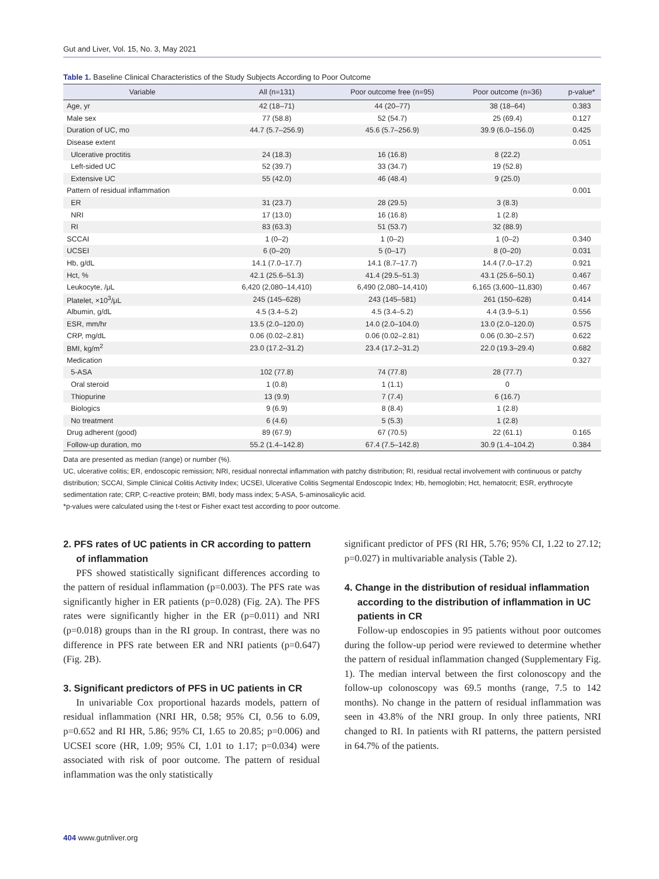Gut and Liver, Vol. 15, No. 3, May 2021
Table 1. Baseline Clinical Characteristics of the Study Subjects According to Poor Outcome
| Variable | All (n=131) | Poor outcome free (n=95) | Poor outcome (n=36) | p-value* |
| --- | --- | --- | --- | --- |
| Age, yr | 42 (18–71) | 44 (20–77) | 38 (18–64) | 0.383 |
| Male sex | 77 (58.8) | 52 (54.7) | 25 (69.4) | 0.127 |
| Duration of UC, mo | 44.7 (5.7–256.9) | 45.6 (5.7–256.9) | 39.9 (6.0–156.0) | 0.425 |
| Disease extent | | | | 0.051 |
| Ulcerative proctitis | 24 (18.3) | 16 (16.8) | 8 (22.2) | |
| Left-sided UC | 52 (39.7) | 33 (34.7) | 19 (52.8) | |
| Extensive UC | 55 (42.0) | 46 (48.4) | 9 (25.0) | |
| Pattern of residual inflammation | | | | 0.001 |
| ER | 31 (23.7) | 28 (29.5) | 3 (8.3) | |
| NRI | 17 (13.0) | 16 (16.8) | 1 (2.8) | |
| RI | 83 (63.3) | 51 (53.7) | 32 (88.9) | |
| SCCAI | 1 (0–2) | 1 (0–2) | 1 (0–2) | 0.340 |
| UCSEI | 6 (0–20) | 5 (0–17) | 8 (0–20) | 0.031 |
| Hb, g/dL | 14.1 (7.0–17.7) | 14.1 (8.7–17.7) | 14.4 (7.0–17.2) | 0.921 |
| Hct, % | 42.1 (25.6–51.3) | 41.4 (29.5–51.3) | 43.1 (25.6–50.1) | 0.467 |
| Leukocyte, /μL | 6,420 (2,080–14,410) | 6,490 (2,080–14,410) | 6,165 (3,600–11,830) | 0.467 |
| Platelet, ×10<sup>3</sup>/μL | 245 (145–628) | 243 (145–581) | 261 (150–628) | 0.414 |
| Albumin, g/dL | 4.5 (3.4–5.2) | 4.5 (3.4–5.2) | 4.4 (3.9–5.1) | 0.556 |
| ESR, mm/hr | 13.5 (2.0–120.0) | 14.0 (2.0–104.0) | 13.0 (2.0–120.0) | 0.575 |
| CRP, mg/dL | 0.06 (0.02–2.81) | 0.06 (0.02–2.81) | 0.06 (0.30–2.57) | 0.622 |
| BMI, kg/m<sup>2</sup> | 23.0 (17.2–31.2) | 23.4 (17.2–31.2) | 22.0 (19.3–29.4) | 0.682 |
| Medication | | | | 0.327 |
| 5-ASA | 102 (77.8) | 74 (77.8) | 28 (77.7) | |
| Oral steroid | 1 (0.8) | 1 (1.1) | 0 | |
| Thiopurine | 13 (9.9) | 7 (7.4) | 6 (16.7) | |
| Biologics | 9 (6.9) | 8 (8.4) | 1 (2.8) | |
| No treatment | 6 (4.6) | 5 (5.3) | 1 (2.8) | |
| Drug adherent (good) | 89 (67.9) | 67 (70.5) | 22 (61.1) | 0.165 |
| Follow-up duration, mo | 55.2 (1.4–142.8) | 67.4 (7.5–142.8) | 30.9 (1.4–104.2) | 0.384 |
Data are presented as median (range) or number (%).
UC, ulcerative colitis; ER, endoscopic remission; NRI, residual nonrectal inflammation with patchy distribution; RI, residual rectal involvement with continuous or patchy distribution; SCCAI, Simple Clinical Colitis Activity Index; UCSEI, Ulcerative Colitis Segmental Endoscopic Index; Hb, hemoglobin; Hct, hematocrit; ESR, erythrocyte sedimentation rate; CRP, C-reactive protein; BMI, body mass index; 5-ASA, 5-aminosalicylic acid.
*p-values were calculated using the t-test or Fisher exact test according to poor outcome.
2. PFS rates of UC patients in CR according to pattern of inflammation
PFS showed statistically significant differences according to the pattern of residual inflammation (p=0.003). The PFS rate was significantly higher in ER patients (p=0.028) (Fig. 2A). The PFS rates were significantly higher in the ER (p=0.011) and NRI (p=0.018) groups than in the RI group. In contrast, there was no difference in PFS rate between ER and NRI patients (p=0.647) (Fig. 2B).
3. Significant predictors of PFS in UC patients in CR
In univariable Cox proportional hazards models, pattern of residual inflammation (NRI HR, 0.58; 95% CI, 0.56 to 6.09, p=0.652 and RI HR, 5.86; 95% CI, 1.65 to 20.85; p=0.006) and UCSEI score (HR, 1.09; 95% CI, 1.01 to 1.17; p=0.034) were associated with risk of poor outcome. The pattern of residual inflammation was the only statistically
significant predictor of PFS (RI HR, 5.76; 95% CI, 1.22 to 27.12; p=0.027) in multivariable analysis (Table 2).
4. Change in the distribution of residual inflammation according to the distribution of inflammation in UC patients in CR
Follow-up endoscopies in 95 patients without poor outcomes during the follow-up period were reviewed to determine whether the pattern of residual inflammation changed (Supplementary Fig. 1). The median interval between the first colonoscopy and the follow-up colonoscopy was 69.5 months (range, 7.5 to 142 months). No change in the pattern of residual inflammation was seen in 43.8% of the NRI group. In only three patients, NRI changed to RI. In patients with RI patterns, the pattern persisted in 64.7% of the patients.
404 www.gutnliver.org